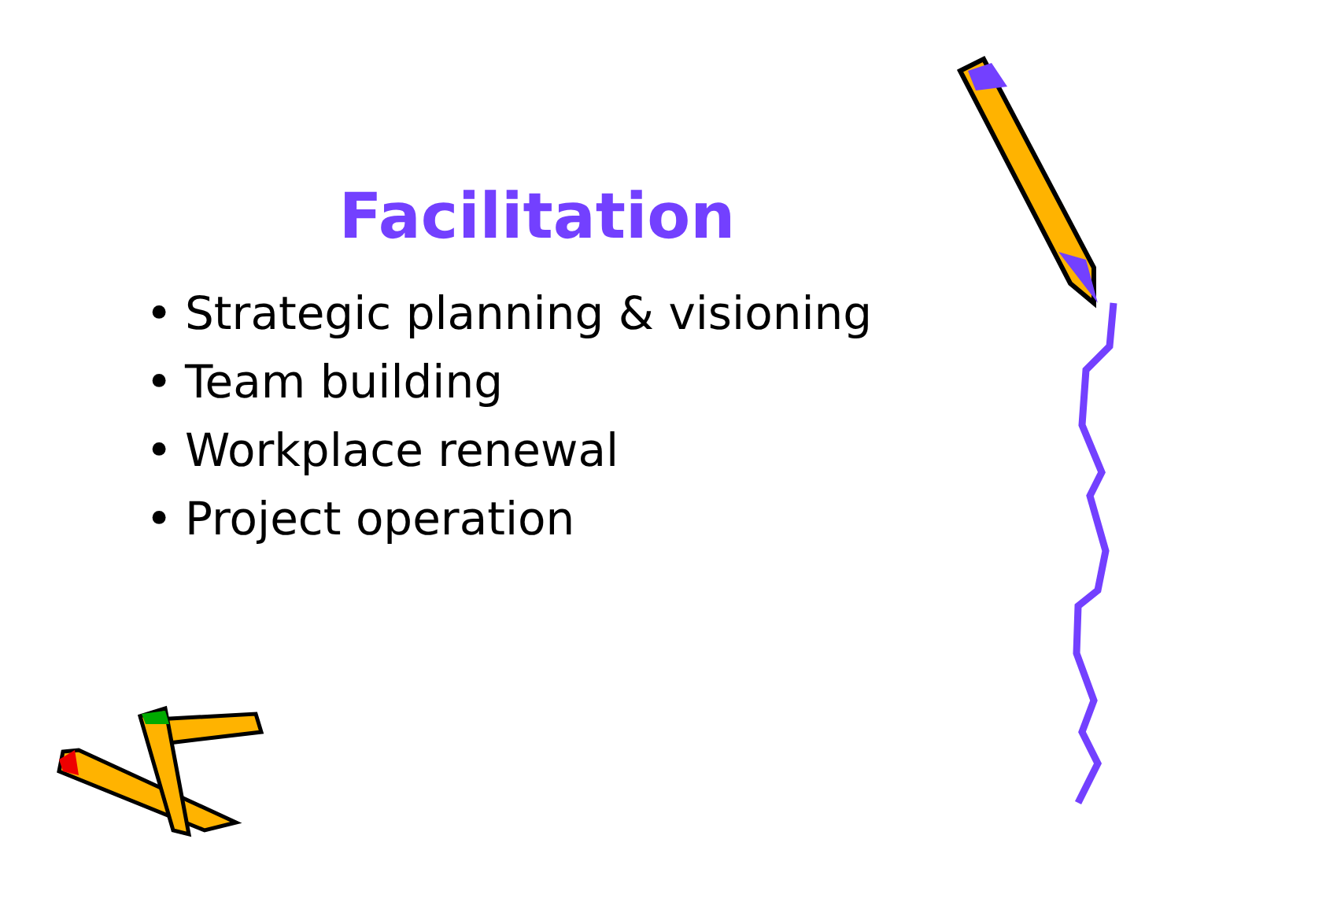Facilitation
• Strategic planning & visioning
• Team building
• Workplace renewal
• Project operation